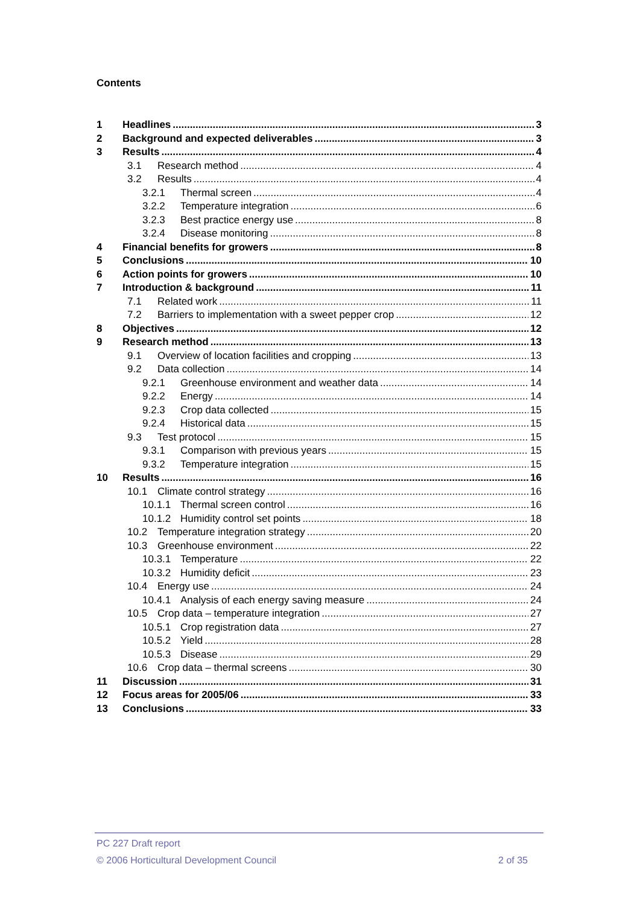Contents
1 Headlines 3
2 Background and expected deliverables 3
3 Results 4
3.1 Research method 4
3.2 Results 4
3.2.1 Thermal screen 4
3.2.2 Temperature integration 6
3.2.3 Best practice energy use 8
3.2.4 Disease monitoring 8
4 Financial benefits for growers 8
5 Conclusions 10
6 Action points for growers 10
7 Introduction & background 11
7.1 Related work 11
7.2 Barriers to implementation with a sweet pepper crop 12
8 Objectives 12
9 Research method 13
9.1 Overview of location facilities and cropping 13
9.2 Data collection 14
9.2.1 Greenhouse environment and weather data 14
9.2.2 Energy 14
9.2.3 Crop data collected 15
9.2.4 Historical data 15
9.3 Test protocol 15
9.3.1 Comparison with previous years 15
9.3.2 Temperature integration 15
10 Results 16
10.1 Climate control strategy 16
10.1.1 Thermal screen control 16
10.1.2 Humidity control set points 18
10.2 Temperature integration strategy 20
10.3 Greenhouse environment 22
10.3.1 Temperature 22
10.3.2 Humidity deficit 23
10.4 Energy use 24
10.4.1 Analysis of each energy saving measure 24
10.5 Crop data – temperature integration 27
10.5.1 Crop registration data 27
10.5.2 Yield 28
10.5.3 Disease 29
10.6 Crop data – thermal screens 30
11 Discussion 31
12 Focus areas for 2005/06 33
13 Conclusions 33
PC 227 Draft report
© 2006 Horticultural Development Council 2 of 35